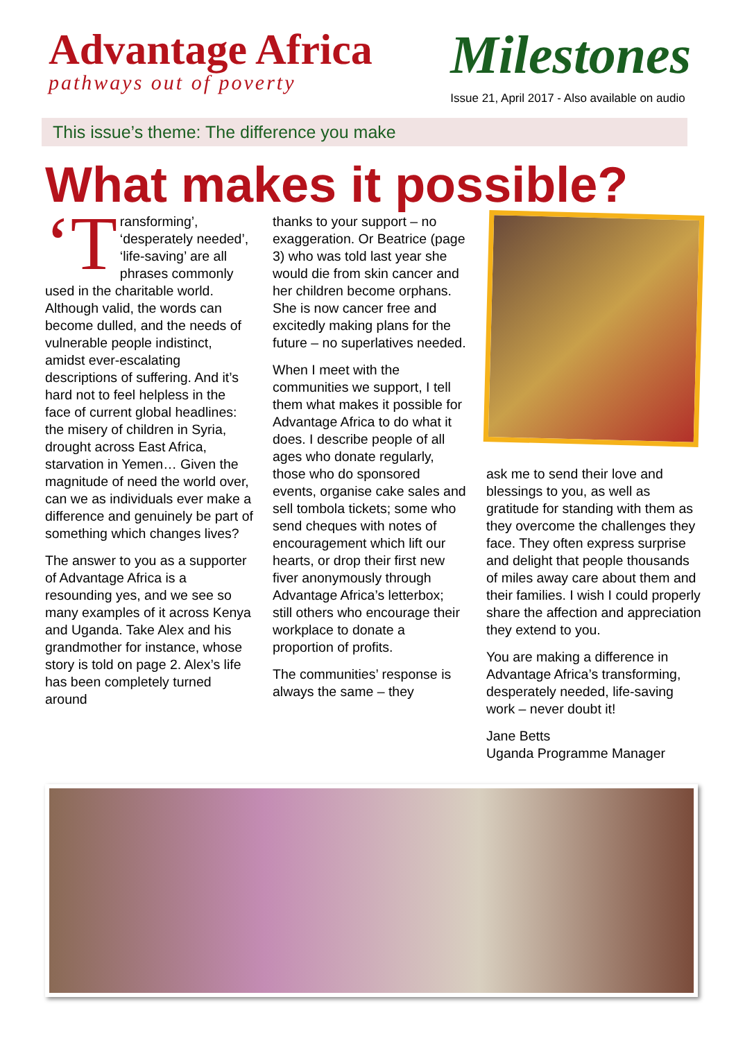Advantage Africa
pathways out of poverty
Milestones
Issue 21, April 2017 - Also available on audio
This issue’s theme: The difference you make
What makes it possible?
‘T ransforming’, ‘desperately needed’, ‘life-saving’ are all phrases commonly used in the charitable world. Although valid, the words can become dulled, and the needs of vulnerable people indistinct, amidst ever-escalating descriptions of suffering. And it’s hard not to feel helpless in the face of current global headlines: the misery of children in Syria, drought across East Africa, starvation in Yemen… Given the magnitude of need the world over, can we as individuals ever make a difference and genuinely be part of something which changes lives?
The answer to you as a supporter of Advantage Africa is a resounding yes, and we see so many examples of it across Kenya and Uganda. Take Alex and his grandmother for instance, whose story is told on page 2. Alex’s life has been completely turned around
thanks to your support – no exaggeration. Or Beatrice (page 3) who was told last year she would die from skin cancer and her children become orphans. She is now cancer free and excitedly making plans for the future – no superlatives needed.
When I meet with the communities we support, I tell them what makes it possible for Advantage Africa to do what it does. I describe people of all ages who donate regularly, those who do sponsored events, organise cake sales and sell tombola tickets; some who send cheques with notes of encouragement which lift our hearts, or drop their first new fiver anonymously through Advantage Africa’s letterbox; still others who encourage their workplace to donate a proportion of profits.
The communities’ response is always the same – they
ask me to send their love and blessings to you, as well as gratitude for standing with them as they overcome the challenges they face. They often express surprise and delight that people thousands of miles away care about them and their families. I wish I could properly share the affection and appreciation they extend to you.
You are making a difference in Advantage Africa’s transforming, desperately needed, life-saving work – never doubt it!
Jane Betts
Uganda Programme Manager